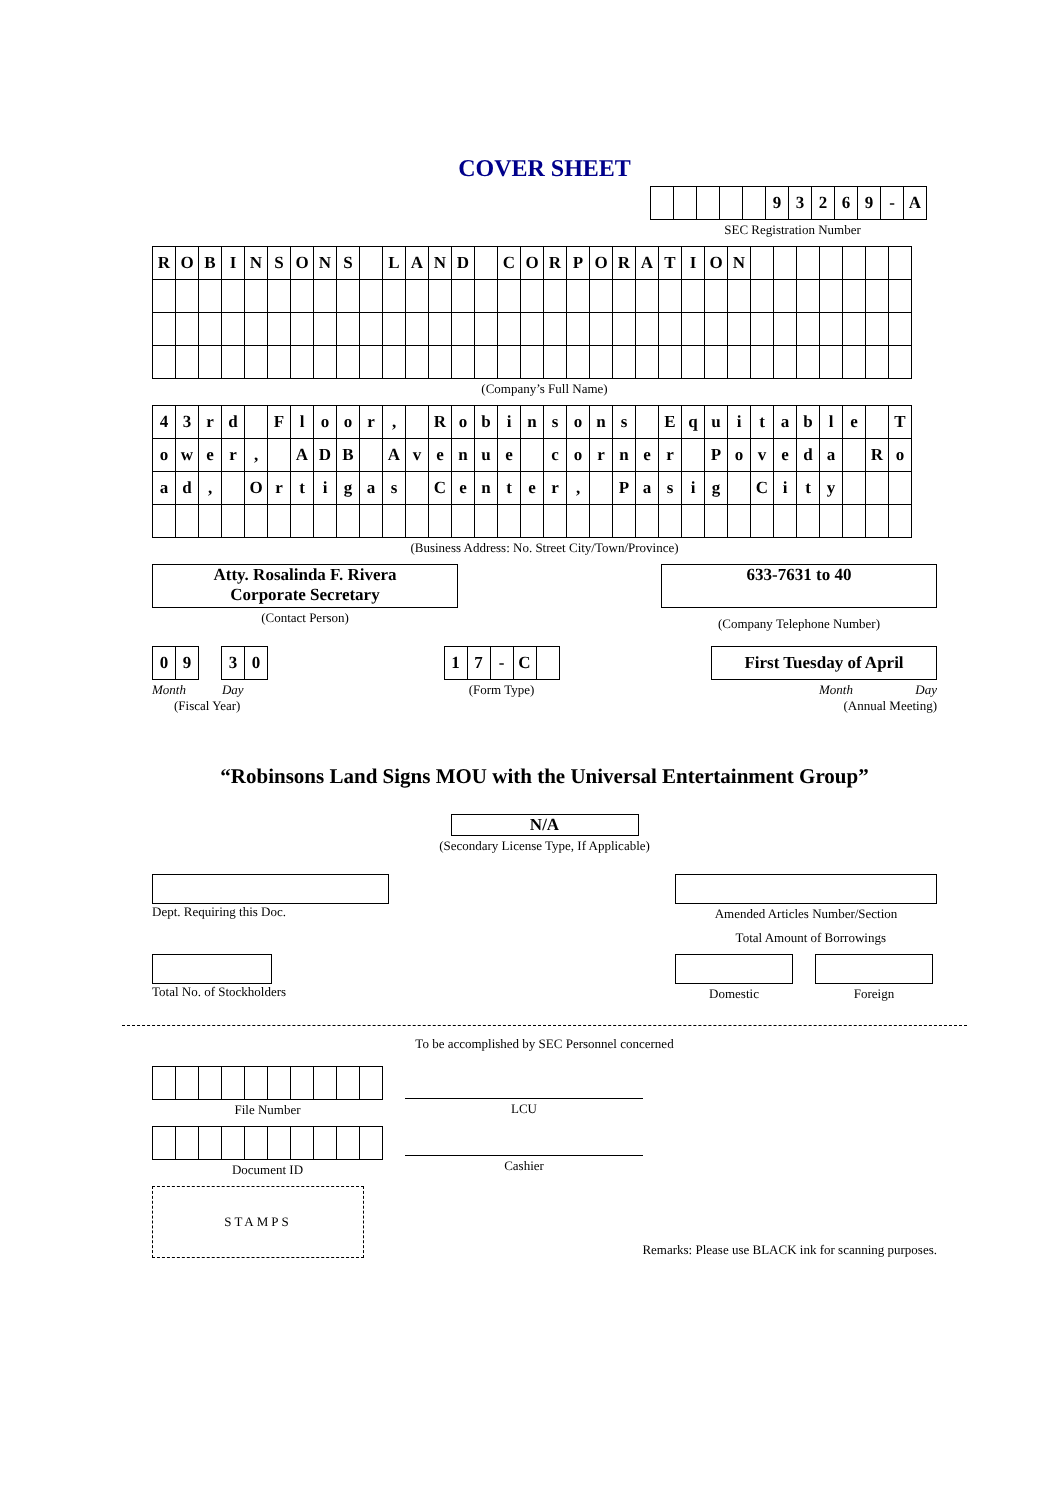COVER SHEET
| | | | | | 9 | 3 | 2 | 6 | 9 | - | A |
SEC Registration Number
| R | O | B | I | N | S | O | N | S | | L | A | N | D | | C | O | R | P | O | R | A | T | I | O | N | | | | | | | |
(Company’s Full Name)
| 4 | 3 | r | d | | F | l | o | o | r | , | | R | o | b | i | n | s | o | n | s | | E | q | u | i | t | a | b | l | e | | T |
| o | w | e | r | , | | A | D | B | | A | v | e | n | u | e | | c | o | r | n | e | r | | P | o | v | e | d | a | | R | o |
| a | d | , | | O | r | t | i | g | a | s | | C | e | n | t | e | r | , | | P | a | s | i | g | | C | i | t | y | | | |
(Business Address: No. Street City/Town/Province)
Atty. Rosalinda F. Rivera
Corporate Secretary
(Contact Person)
633-7631 to 40
(Company Telephone Number)
| 0 | 9 | | 3 | 0 |
Month Day
(Fiscal Year)
| 1 | 7 | - | C | |
(Form Type)
First Tuesday of April
Month Day
(Annual Meeting)
“Robinsons Land Signs MOU with the Universal Entertainment Group”
N/A
(Secondary License Type, If Applicable)
Dept. Requiring this Doc. Amended Articles Number/Section
Total Amount of Borrowings
Total No. of Stockholders Domestic Foreign
To be accomplished by SEC Personnel concerned
File Number
Document ID
LCU
Cashier
STAMPS
Remarks: Please use BLACK ink for scanning purposes.